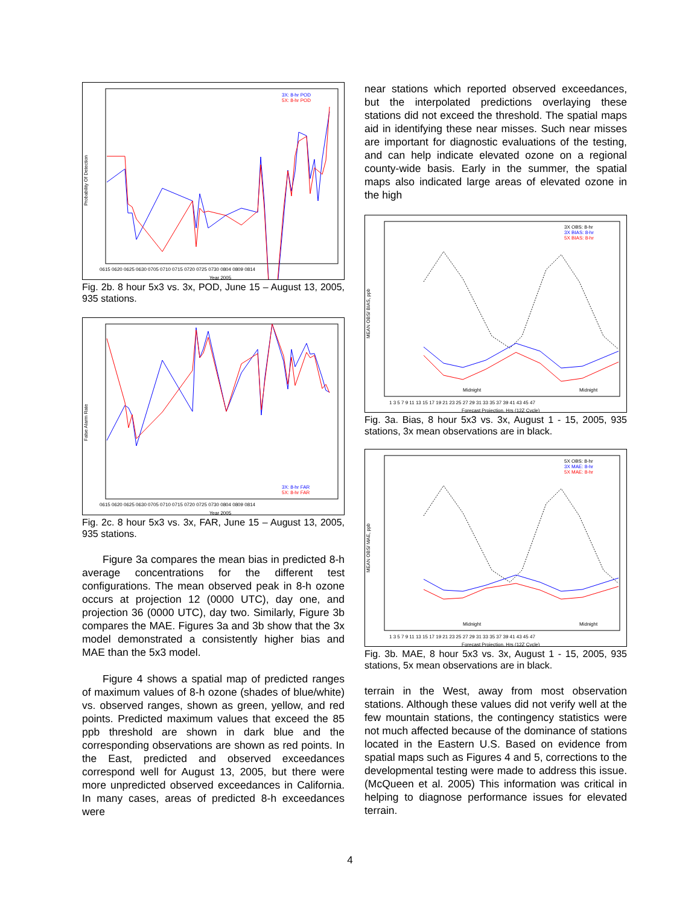Probability Of Detection
3X: 8-hr POD
5X: 8-hr POD
0615 0620 0625 0630 0705 0710 0715 0720 0725 0730 0804 0809 0814
Year 2005
Fig. 2b. 8 hour 5x3 vs. 3x, POD, June 15 – August 13, 2005, 935 stations.
False Alarm Rate
3X: 8-hr FAR
5X: 8-hr FAR
0615 0620 0625 0630 0705 0710 0715 0720 0725 0730 0804 0809 0814
Year 2005
Fig. 2c. 8 hour 5x3 vs. 3x, FAR, June 15 – August 13, 2005, 935 stations.
Figure 3a compares the mean bias in predicted 8-h average concentrations for the different test configurations. The mean observed peak in 8-h ozone occurs at projection 12 (0000 UTC), day one, and projection 36 (0000 UTC), day two. Similarly, Figure 3b compares the MAE. Figures 3a and 3b show that the 3x model demonstrated a consistently higher bias and MAE than the 5x3 model.
Figure 4 shows a spatial map of predicted ranges of maximum values of 8-h ozone (shades of blue/white) vs. observed ranges, shown as green, yellow, and red points. Predicted maximum values that exceed the 85 ppb threshold are shown in dark blue and the corresponding observations are shown as red points. In the East, predicted and observed exceedances correspond well for August 13, 2005, but there were more unpredicted observed exceedances in California. In many cases, areas of predicted 8-h exceedances were
near stations which reported observed exceedances, but the interpolated predictions overlaying these stations did not exceed the threshold. The spatial maps aid in identifying these near misses. Such near misses are important for diagnostic evaluations of the testing, and can help indicate elevated ozone on a regional county-wide basis. Early in the summer, the spatial maps also indicated large areas of elevated ozone in the high
MEAN OBS/ BIAS, ppb
3X OBS: 8-hr
3X BIAS: 8-hr
5X BIAS: 8-hr
Midnight
Midnight
1 3 5 7 9 11 13 15 17 19 21 23 25 27 29 31 33 35 37 39 41 43 45 47
Forecast Projection, Hrs (12Z Cycle)
Fig. 3a. Bias, 8 hour 5x3 vs. 3x, August 1 - 15, 2005, 935 stations, 3x mean observations are in black.
MEAN OBS/ MAE, ppb
5X OBS: 8-hr
3X MAE: 8-hr
5X MAE: 8-hr
Midnight
Midnight
1 3 5 7 9 11 13 15 17 19 21 23 25 27 29 31 33 35 37 39 41 43 45 47
Forecast Projection, Hrs (12Z Cycle)
Fig. 3b. MAE, 8 hour 5x3 vs. 3x, August 1 - 15, 2005, 935 stations, 5x mean observations are in black.
terrain in the West, away from most observation stations. Although these values did not verify well at the few mountain stations, the contingency statistics were not much affected because of the dominance of stations located in the Eastern U.S. Based on evidence from spatial maps such as Figures 4 and 5, corrections to the developmental testing were made to address this issue. (McQueen et al. 2005) This information was critical in helping to diagnose performance issues for elevated terrain.
4